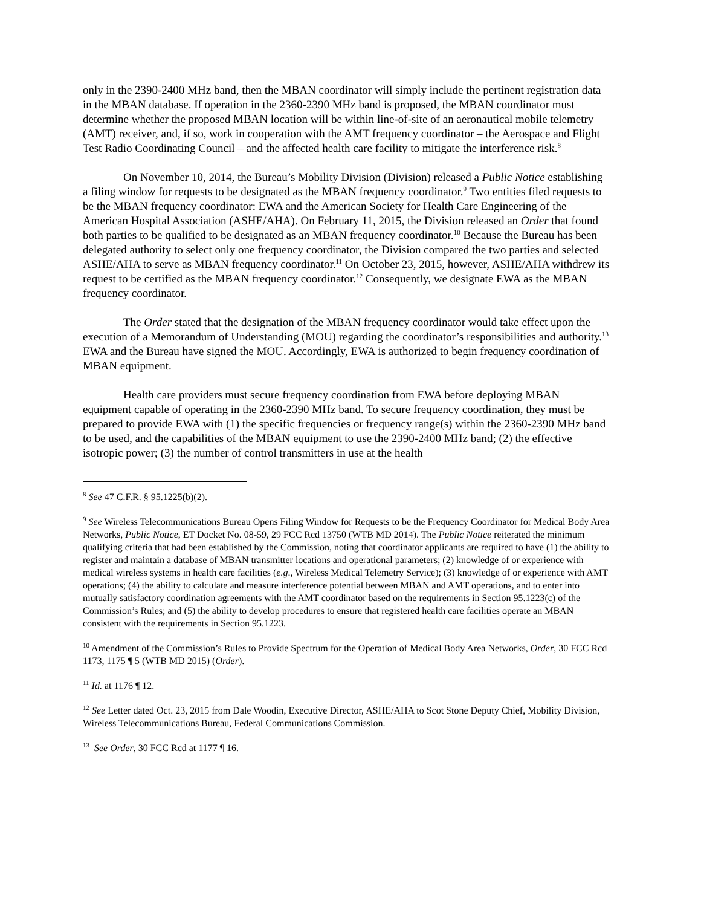only in the 2390-2400 MHz band, then the MBAN coordinator will simply include the pertinent registration data in the MBAN database. If operation in the 2360-2390 MHz band is proposed, the MBAN coordinator must determine whether the proposed MBAN location will be within line-of-site of an aeronautical mobile telemetry (AMT) receiver, and, if so, work in cooperation with the AMT frequency coordinator – the Aerospace and Flight Test Radio Coordinating Council – and the affected health care facility to mitigate the interference risk.<sup>8</sup>
On November 10, 2014, the Bureau’s Mobility Division (Division) released a Public Notice establishing a filing window for requests to be designated as the MBAN frequency coordinator.<sup>9</sup> Two entities filed requests to be the MBAN frequency coordinator: EWA and the American Society for Health Care Engineering of the American Hospital Association (ASHE/AHA). On February 11, 2015, the Division released an Order that found both parties to be qualified to be designated as an MBAN frequency coordinator.<sup>10</sup> Because the Bureau has been delegated authority to select only one frequency coordinator, the Division compared the two parties and selected ASHE/AHA to serve as MBAN frequency coordinator.<sup>11</sup> On October 23, 2015, however, ASHE/AHA withdrew its request to be certified as the MBAN frequency coordinator.<sup>12</sup> Consequently, we designate EWA as the MBAN frequency coordinator.
The Order stated that the designation of the MBAN frequency coordinator would take effect upon the execution of a Memorandum of Understanding (MOU) regarding the coordinator’s responsibilities and authority.<sup>13</sup> EWA and the Bureau have signed the MOU. Accordingly, EWA is authorized to begin frequency coordination of MBAN equipment.
Health care providers must secure frequency coordination from EWA before deploying MBAN equipment capable of operating in the 2360-2390 MHz band. To secure frequency coordination, they must be prepared to provide EWA with (1) the specific frequencies or frequency range(s) within the 2360-2390 MHz band to be used, and the capabilities of the MBAN equipment to use the 2390-2400 MHz band; (2) the effective isotropic power; (3) the number of control transmitters in use at the health
<sup>8</sup> See 47 C.F.R. § 95.1225(b)(2).
<sup>9</sup> See Wireless Telecommunications Bureau Opens Filing Window for Requests to be the Frequency Coordinator for Medical Body Area Networks, Public Notice, ET Docket No. 08-59, 29 FCC Rcd 13750 (WTB MD 2014). The Public Notice reiterated the minimum qualifying criteria that had been established by the Commission, noting that coordinator applicants are required to have (1) the ability to register and maintain a database of MBAN transmitter locations and operational parameters; (2) knowledge of or experience with medical wireless systems in health care facilities (e.g., Wireless Medical Telemetry Service); (3) knowledge of or experience with AMT operations; (4) the ability to calculate and measure interference potential between MBAN and AMT operations, and to enter into mutually satisfactory coordination agreements with the AMT coordinator based on the requirements in Section 95.1223(c) of the Commission’s Rules; and (5) the ability to develop procedures to ensure that registered health care facilities operate an MBAN consistent with the requirements in Section 95.1223.
<sup>10</sup> Amendment of the Commission’s Rules to Provide Spectrum for the Operation of Medical Body Area Networks, Order, 30 FCC Rcd 1173, 1175 ¶ 5 (WTB MD 2015) (Order).
<sup>11</sup> Id. at 1176 ¶ 12.
<sup>12</sup> See Letter dated Oct. 23, 2015 from Dale Woodin, Executive Director, ASHE/AHA to Scot Stone Deputy Chief, Mobility Division, Wireless Telecommunications Bureau, Federal Communications Commission.
<sup>13</sup> See Order, 30 FCC Rcd at 1177 ¶ 16.